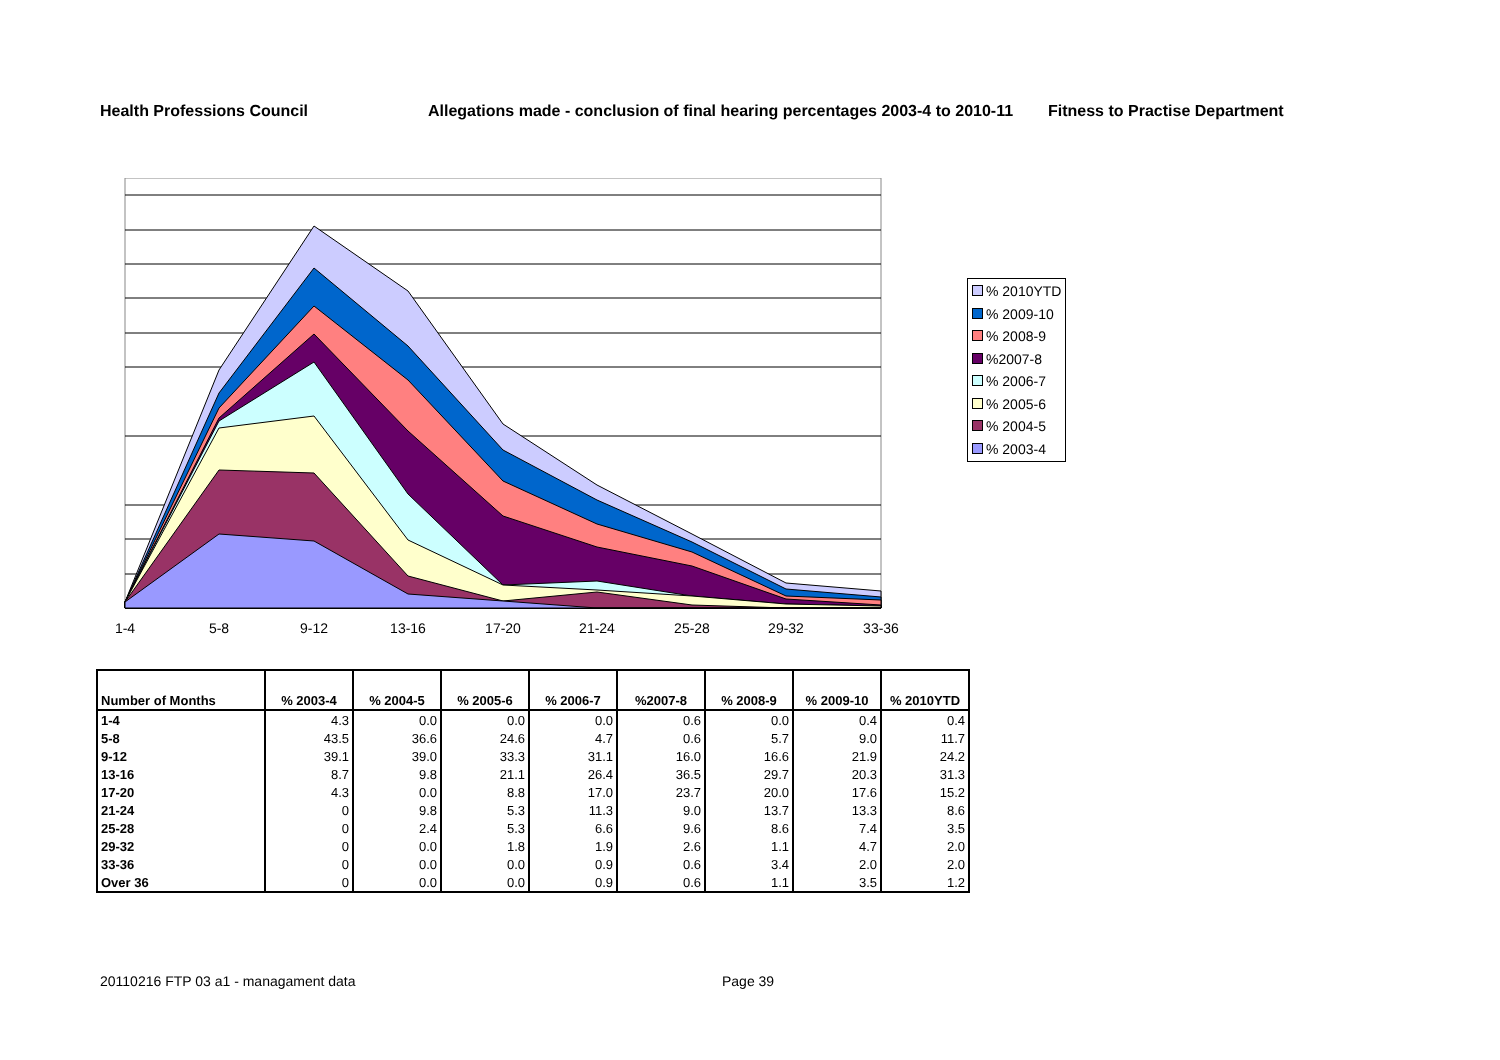Health Professions Council Allegations made - conclusion of final hearing percentages 2003-4 to 2010-11 Fitness to Practise Department
1-4
5-8
9-12
13-16
17-20
21-24
25-28
29-32
33-36
% 2010YTD
% 2009-10
% 2008-9
%2007-8
% 2006-7
% 2005-6
% 2004-5
% 2003-4
| Number of Months | % 2003-4 | % 2004-5 | % 2005-6 | % 2006-7 | %2007-8 | % 2008-9 | % 2009-10 | % 2010YTD |
| --- | --- | --- | --- | --- | --- | --- | --- | --- |
| 1-4 | 4.3 | 0.0 | 0.0 | 0.0 | 0.6 | 0.0 | 0.4 | 0.4 |
| 5-8 | 43.5 | 36.6 | 24.6 | 4.7 | 0.6 | 5.7 | 9.0 | 11.7 |
| 9-12 | 39.1 | 39.0 | 33.3 | 31.1 | 16.0 | 16.6 | 21.9 | 24.2 |
| 13-16 | 8.7 | 9.8 | 21.1 | 26.4 | 36.5 | 29.7 | 20.3 | 31.3 |
| 17-20 | 4.3 | 0.0 | 8.8 | 17.0 | 23.7 | 20.0 | 17.6 | 15.2 |
| 21-24 | 0 | 9.8 | 5.3 | 11.3 | 9.0 | 13.7 | 13.3 | 8.6 |
| 25-28 | 0 | 2.4 | 5.3 | 6.6 | 9.6 | 8.6 | 7.4 | 3.5 |
| 29-32 | 0 | 0.0 | 1.8 | 1.9 | 2.6 | 1.1 | 4.7 | 2.0 |
| 33-36 | 0 | 0.0 | 0.0 | 0.9 | 0.6 | 3.4 | 2.0 | 2.0 |
| Over 36 | 0 | 0.0 | 0.0 | 0.9 | 0.6 | 1.1 | 3.5 | 1.2 |
20110216 FTP 03 a1 - managament data
Page 39